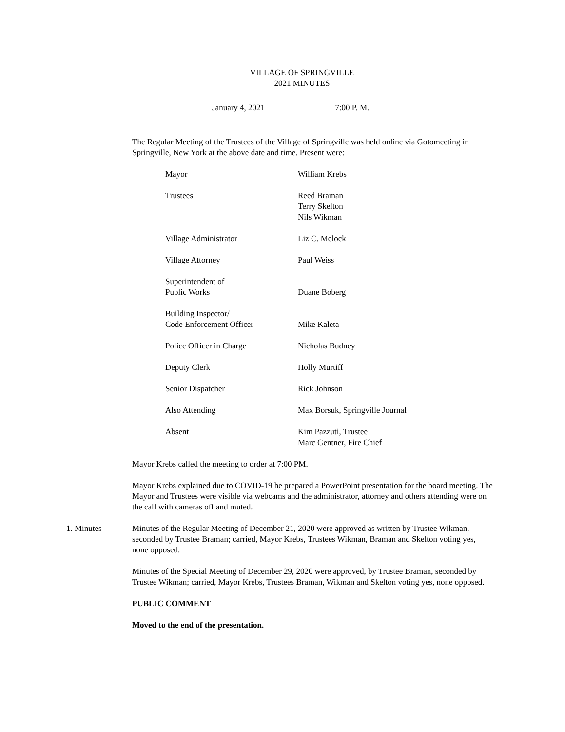VILLAGE OF SPRINGVILLE
2021 MINUTES
January 4, 2021 7:00 P. M.
The Regular Meeting of the Trustees of the Village of Springville was held online via Gotomeeting in Springville, New York at the above date and time. Present were:
| Mayor | William Krebs |
| Trustees | Reed Braman Terry Skelton Nils Wikman |
| Village Administrator | Liz C. Melock |
| Village Attorney | Paul Weiss |
| Superintendent of Public Works | Duane Boberg |
| Building Inspector/ Code Enforcement Officer | Mike Kaleta |
| Police Officer in Charge | Nicholas Budney |
| Deputy Clerk | Holly Murtiff |
| Senior Dispatcher | Rick Johnson |
| Also Attending | Max Borsuk, Springville Journal |
| Absent | Kim Pazzuti, Trustee Marc Gentner, Fire Chief |
Mayor Krebs called the meeting to order at 7:00 PM.
Mayor Krebs explained due to COVID-19 he prepared a PowerPoint presentation for the board meeting. The Mayor and Trustees were visible via webcams and the administrator, attorney and others attending were on the call with cameras off and muted.
1. Minutes Minutes of the Regular Meeting of December 21, 2020 were approved as written by Trustee Wikman, seconded by Trustee Braman; carried, Mayor Krebs, Trustees Wikman, Braman and Skelton voting yes, none opposed.
Minutes of the Special Meeting of December 29, 2020 were approved, by Trustee Braman, seconded by Trustee Wikman; carried, Mayor Krebs, Trustees Braman, Wikman and Skelton voting yes, none opposed.
PUBLIC COMMENT
Moved to the end of the presentation.